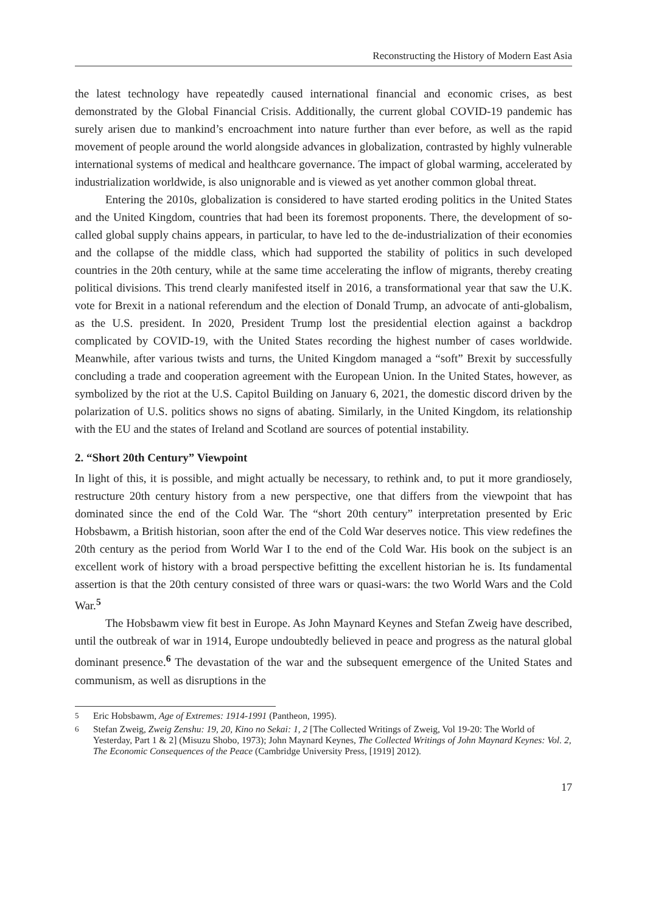Reconstructing the History of Modern East Asia
the latest technology have repeatedly caused international financial and economic crises, as best demonstrated by the Global Financial Crisis. Additionally, the current global COVID-19 pandemic has surely arisen due to mankind’s encroachment into nature further than ever before, as well as the rapid movement of people around the world alongside advances in globalization, contrasted by highly vulnerable international systems of medical and healthcare governance. The impact of global warming, accelerated by industrialization worldwide, is also unignorable and is viewed as yet another common global threat.
Entering the 2010s, globalization is considered to have started eroding politics in the United States and the United Kingdom, countries that had been its foremost proponents. There, the development of so-called global supply chains appears, in particular, to have led to the de-industrialization of their economies and the collapse of the middle class, which had supported the stability of politics in such developed countries in the 20th century, while at the same time accelerating the inflow of migrants, thereby creating political divisions. This trend clearly manifested itself in 2016, a transformational year that saw the U.K. vote for Brexit in a national referendum and the election of Donald Trump, an advocate of anti-globalism, as the U.S. president. In 2020, President Trump lost the presidential election against a backdrop complicated by COVID-19, with the United States recording the highest number of cases worldwide. Meanwhile, after various twists and turns, the United Kingdom managed a “soft” Brexit by successfully concluding a trade and cooperation agreement with the European Union. In the United States, however, as symbolized by the riot at the U.S. Capitol Building on January 6, 2021, the domestic discord driven by the polarization of U.S. politics shows no signs of abating. Similarly, in the United Kingdom, its relationship with the EU and the states of Ireland and Scotland are sources of potential instability.
2. “Short 20th Century” Viewpoint
In light of this, it is possible, and might actually be necessary, to rethink and, to put it more grandiosely, restructure 20th century history from a new perspective, one that differs from the viewpoint that has dominated since the end of the Cold War. The “short 20th century” interpretation presented by Eric Hobsbawm, a British historian, soon after the end of the Cold War deserves notice. This view redefines the 20th century as the period from World War I to the end of the Cold War. His book on the subject is an excellent work of history with a broad perspective befitting the excellent historian he is. Its fundamental assertion is that the 20th century consisted of three wars or quasi-wars: the two World Wars and the Cold War.<sup>5</sup>
The Hobsbawm view fit best in Europe. As John Maynard Keynes and Stefan Zweig have described, until the outbreak of war in 1914, Europe undoubtedly believed in peace and progress as the natural global dominant presence.<sup>6</sup> The devastation of the war and the subsequent emergence of the United States and communism, as well as disruptions in the
5 Eric Hobsbawm, Age of Extremes: 1914-1991 (Pantheon, 1995).
6 Stefan Zweig, Zweig Zenshu: 19, 20, Kino no Sekai: 1, 2 [The Collected Writings of Zweig, Vol 19-20: The World of Yesterday, Part 1 & 2] (Misuzu Shobo, 1973); John Maynard Keynes, The Collected Writings of John Maynard Keynes: Vol. 2, The Economic Consequences of the Peace (Cambridge University Press, [1919] 2012).
17